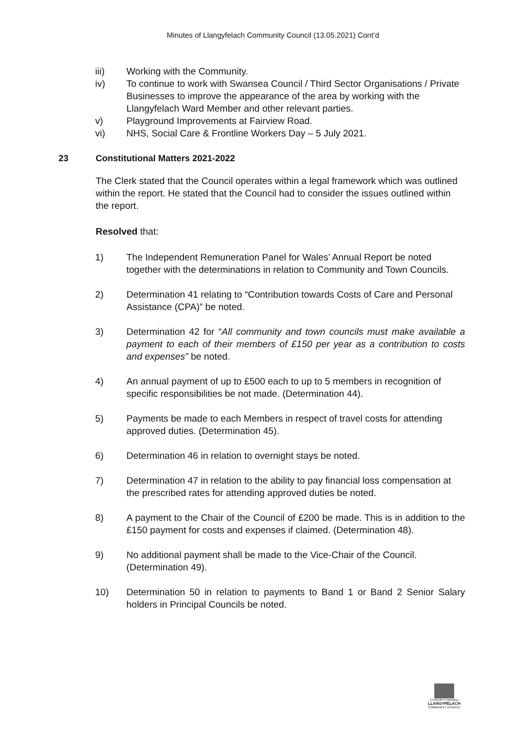Minutes of Llangyfelach Community Council (13.05.2021) Cont’d
iii) Working with the Community.
iv) To continue to work with Swansea Council / Third Sector Organisations / Private Businesses to improve the appearance of the area by working with the Llangyfelach Ward Member and other relevant parties.
v) Playground Improvements at Fairview Road.
vi) NHS, Social Care & Frontline Workers Day – 5 July 2021.
23 Constitutional Matters 2021-2022
The Clerk stated that the Council operates within a legal framework which was outlined within the report. He stated that the Council had to consider the issues outlined within the report.
Resolved that:
1) The Independent Remuneration Panel for Wales’ Annual Report be noted together with the determinations in relation to Community and Town Councils.
2) Determination 41 relating to “Contribution towards Costs of Care and Personal Assistance (CPA)” be noted.
3) Determination 42 for “All community and town councils must make available a payment to each of their members of £150 per year as a contribution to costs and expenses” be noted.
4) An annual payment of up to £500 each to up to 5 members in recognition of specific responsibilities be not made. (Determination 44).
5) Payments be made to each Members in respect of travel costs for attending approved duties. (Determination 45).
6) Determination 46 in relation to overnight stays be noted.
7) Determination 47 in relation to the ability to pay financial loss compensation at the prescribed rates for attending approved duties be noted.
8) A payment to the Chair of the Council of £200 be made. This is in addition to the £150 payment for costs and expenses if claimed. (Determination 48).
9) No additional payment shall be made to the Vice-Chair of the Council. (Determination 49).
10) Determination 50 in relation to payments to Band 1 or Band 2 Senior Salary holders in Principal Councils be noted.
CYNGOR CYMUNED
LLANGYFELACH
COMMUNITY COUNCIL